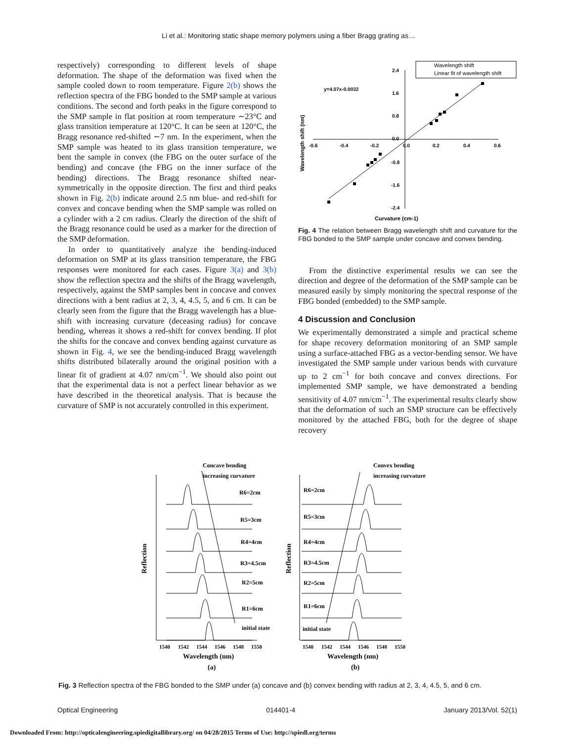Li et al.: Monitoring static shape memory polymers using a fiber Bragg grating as…
respectively) corresponding to different levels of shape deformation. The shape of the deformation was fixed when the sample cooled down to room temperature. Figure 2(b) shows the reflection spectra of the FBG bonded to the SMP sample at various conditions. The second and forth peaks in the figure correspond to the SMP sample in flat position at room temperature ∼23°C and glass transition temperature at 120°C. It can be seen at 120°C, the Bragg resonance red-shifted ∼7 nm. In the experiment, when the SMP sample was heated to its glass transition temperature, we bent the sample in convex (the FBG on the outer surface of the bending) and concave (the FBG on the inner surface of the bending) directions. The Bragg resonance shifted near-symmetrically in the opposite direction. The first and third peaks shown in Fig. 2(b) indicate around 2.5 nm blue- and red-shift for convex and concave bending when the SMP sample was rolled on a cylinder with a 2 cm radius. Clearly the direction of the shift of the Bragg resonance could be used as a marker for the direction of the SMP deformation.
In order to quantitatively analyze the bending-induced deformation on SMP at its glass transition temperature, the FBG responses were monitored for each cases. Figure 3(a) and 3(b) show the reflection spectra and the shifts of the Bragg wavelength, respectively, against the SMP samples bent in concave and convex directions with a bent radius at 2, 3, 4, 4.5, 5, and 6 cm. It can be clearly seen from the figure that the Bragg wavelength has a blue-shift with increasing curvature (deceasing radius) for concave bending, whereas it shows a red-shift for convex bending. If plot the shifts for the concave and convex bending against curvature as shown in Fig. 4, we see the bending-induced Bragg wavelength shifts distributed bilaterally around the original position with a linear fit of gradient at 4.07 nm/cm<sup>−1</sup>. We should also point out that the experimental data is not a perfect linear behavior as we have described in the theoretical analysis. That is because the curvature of SMP is not accurately controlled in this experiment.
2.4
1.6
0.8
0.0
-0.8
-1.6
-2.4
-0.6
-0.4
-0.2
0.0
0.2
0.4
0.6
y=4.07x-0.0032
Curvature (cm-1)
Wavelength shift (nm)
Wavelength shift
Linear fit of wavelength shift
Fig. 4 The relation between Bragg wavelength shift and curvature for the FBG bonded to the SMP sample under concave and convex bending.
From the distinctive experimental results we can see the direction and degree of the deformation of the SMP sample can be measured easily by simply monitoring the spectral response of the FBG bonded (embedded) to the SMP sample.
4 Discussion and Conclusion
We experimentally demonstrated a simple and practical scheme for shape recovery deformation monitoring of an SMP sample using a surface-attached FBG as a vector-bending sensor. We have investigated the SMP sample under various bends with curvature up to 2 cm<sup>−1</sup> for both concave and convex directions. For implemented SMP sample, we have demonstrated a bending sensitivity of 4.07 nm/cm<sup>−1</sup>. The experimental results clearly show that the deformation of such an SMP structure can be effectively monitored by the attached FBG, both for the degree of shape recovery
Concave bending
increasing curvature
Convex bending
increasing curvature
R6=2cm
R5=3cm
R4=4cm
R3=4.5cm
R2=5cm
R1=6cm
initial state
R6=2cm
R5=3cm
R4=4cm
R3=4.5cm
R2=5cm
R1=6cm
initial state
1540
1542
1544
1546
1548
1550
1540
1542
1544
1546
1548
1550
Wavelength (nm)
Wavelength (nm)
(a)
(b)
Reflection
Reflection
Fig. 3 Reflection spectra of the FBG bonded to the SMP under (a) concave and (b) convex bending with radius at 2, 3, 4, 4.5, 5, and 6 cm.
Optical Engineering 014401-4 January 2013/Vol. 52(1)
Downloaded From: http://opticalengineering.spiedigitallibrary.org/ on 04/28/2015 Terms of Use: http://spiedl.org/terms